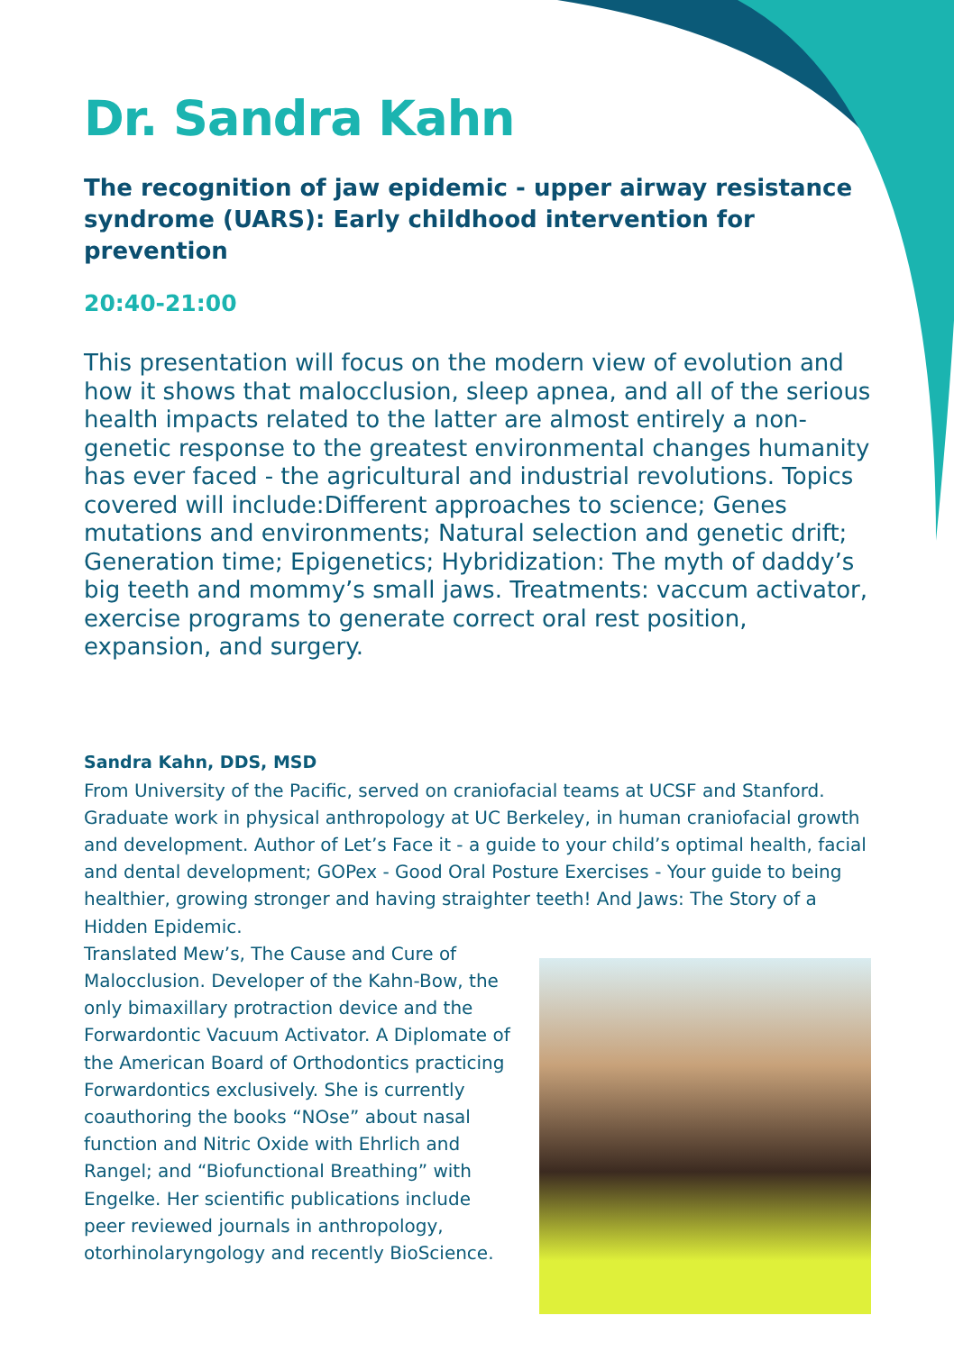Dr. Sandra Kahn
The recognition of jaw epidemic - upper airway resistance syndrome (UARS): Early childhood intervention for prevention
20:40-21:00
This presentation will focus on the modern view of evolution and how it shows that malocclusion, sleep apnea, and all of the serious health impacts related to the latter are almost entirely a non-genetic response to the greatest environmental changes humanity has ever faced - the agricultural and industrial revolutions. Topics covered will include:Different approaches to science; Genes mutations and environments; Natural selection and genetic drift; Generation time; Epigenetics; Hybridization: The myth of daddy’s big teeth and mommy’s small jaws. Treatments: vaccum activator, exercise programs to generate correct oral rest position, expansion, and surgery.
Sandra Kahn, DDS, MSD
From University of the Pacific, served on craniofacial teams at UCSF and Stanford. Graduate work in physical anthropology at UC Berkeley, in human craniofacial growth and development. Author of Let’s Face it - a guide to your child’s optimal health, facial and dental development; GOPex - Good Oral Posture Exercises - Your guide to being healthier, growing stronger and having straighter teeth! And Jaws: The Story of a Hidden Epidemic.
Translated Mew’s, The Cause and Cure of Malocclusion. Developer of the Kahn-Bow, the only bimaxillary protraction device and the Forwardontic Vacuum Activator. A Diplomate of the American Board of Orthodontics practicing Forwardontics exclusively. She is currently coauthoring the books “NOse” about nasal function and Nitric Oxide with Ehrlich and Rangel; and “Biofunctional Breathing” with Engelke. Her scientific publications include peer reviewed journals in anthropology, otorhinolaryngology and recently BioScience.